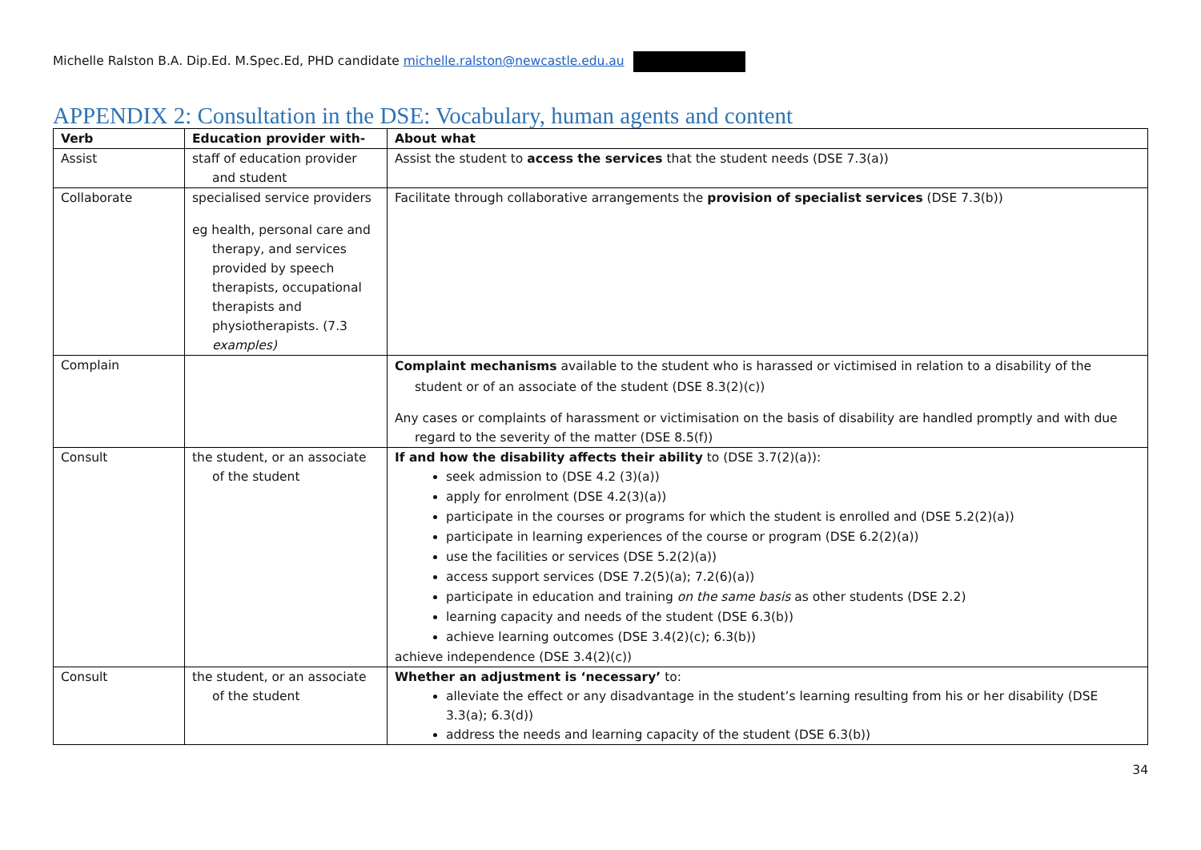Michelle Ralston B.A. Dip.Ed. M.Spec.Ed, PHD candidate michelle.ralston@newcastle.edu.au
APPENDIX 2: Consultation in the DSE: Vocabulary, human agents and content
| Verb | Education provider with- | About what |
| --- | --- | --- |
| Assist | staff of education provider and student | Assist the student to access the services that the student needs (DSE 7.3(a)) |
| Collaborate | specialised service providers eg health, personal care and therapy, and services provided by speech therapists, occupational therapists and physiotherapists. (7.3 examples) | Facilitate through collaborative arrangements the provision of specialist services (DSE 7.3(b)) |
| Complain | | Complaint mechanisms available to the student who is harassed or victimised in relation to a disability of the student or of an associate of the student (DSE 8.3(2)(c)) Any cases or complaints of harassment or victimisation on the basis of disability are handled promptly and with due regard to the severity of the matter (DSE 8.5(f)) |
| Consult | the student, or an associate of the student | If and how the disability affects their ability to (DSE 3.7(2)(a)): seek admission to (DSE 4.2 (3)(a)) apply for enrolment (DSE 4.2(3)(a)) participate in the courses or programs for which the student is enrolled and (DSE 5.2(2)(a)) participate in learning experiences of the course or program (DSE 6.2(2)(a)) use the facilities or services (DSE 5.2(2)(a)) access support services (DSE 7.2(5)(a); 7.2(6)(a)) participate in education and training on the same basis as other students (DSE 2.2) learning capacity and needs of the student (DSE 6.3(b)) achieve learning outcomes (DSE 3.4(2)(c); 6.3(b)) achieve independence (DSE 3.4(2)(c)) |
| Consult | the student, or an associate of the student | Whether an adjustment is ‘necessary’ to: alleviate the effect or any disadvantage in the student’s learning resulting from his or her disability (DSE 3.3(a); 6.3(d)) address the needs and learning capacity of the student (DSE 6.3(b)) |
34